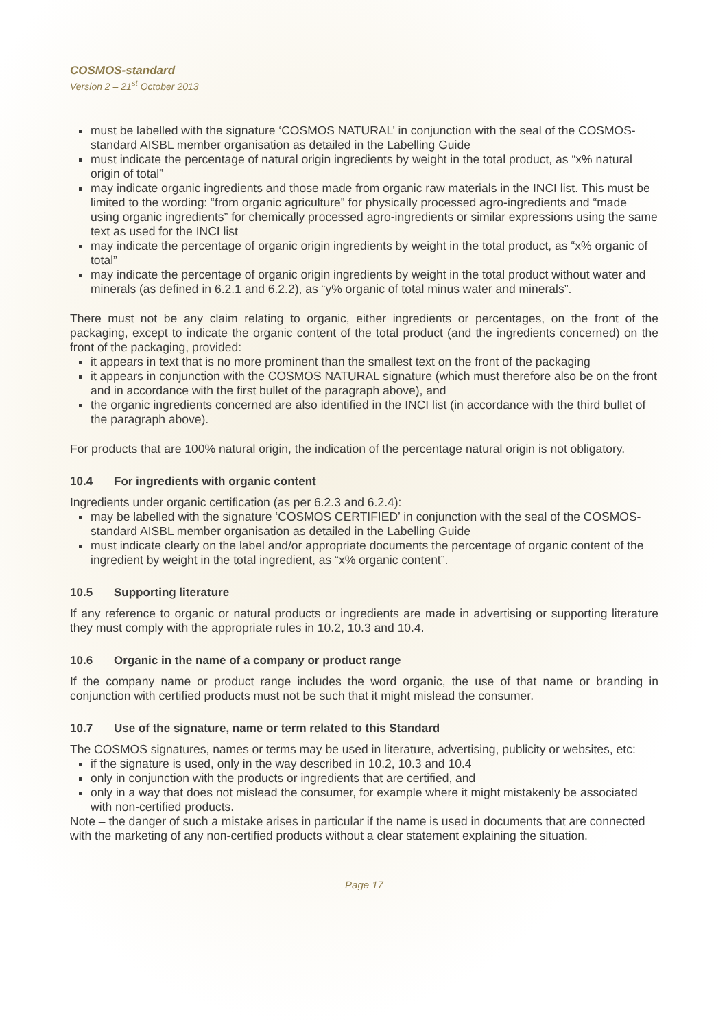COSMOS-standard
Version 2 – 21<sup>st</sup> October 2013
must be labelled with the signature ‘COSMOS NATURAL’ in conjunction with the seal of the COSMOS-standard AISBL member organisation as detailed in the Labelling Guide
must indicate the percentage of natural origin ingredients by weight in the total product, as “x% natural origin of total”
may indicate organic ingredients and those made from organic raw materials in the INCI list. This must be limited to the wording: “from organic agriculture” for physically processed agro-ingredients and “made using organic ingredients” for chemically processed agro-ingredients or similar expressions using the same text as used for the INCI list
may indicate the percentage of organic origin ingredients by weight in the total product, as “x% organic of total”
may indicate the percentage of organic origin ingredients by weight in the total product without water and minerals (as defined in 6.2.1 and 6.2.2), as “y% organic of total minus water and minerals”.
There must not be any claim relating to organic, either ingredients or percentages, on the front of the packaging, except to indicate the organic content of the total product (and the ingredients concerned) on the front of the packaging, provided:
it appears in text that is no more prominent than the smallest text on the front of the packaging
it appears in conjunction with the COSMOS NATURAL signature (which must therefore also be on the front and in accordance with the first bullet of the paragraph above), and
the organic ingredients concerned are also identified in the INCI list (in accordance with the third bullet of the paragraph above).
For products that are 100% natural origin, the indication of the percentage natural origin is not obligatory.
10.4 For ingredients with organic content
Ingredients under organic certification (as per 6.2.3 and 6.2.4):
may be labelled with the signature ‘COSMOS CERTIFIED’ in conjunction with the seal of the COSMOS-standard AISBL member organisation as detailed in the Labelling Guide
must indicate clearly on the label and/or appropriate documents the percentage of organic content of the ingredient by weight in the total ingredient, as “x% organic content”.
10.5 Supporting literature
If any reference to organic or natural products or ingredients are made in advertising or supporting literature they must comply with the appropriate rules in 10.2, 10.3 and 10.4.
10.6 Organic in the name of a company or product range
If the company name or product range includes the word organic, the use of that name or branding in conjunction with certified products must not be such that it might mislead the consumer.
10.7 Use of the signature, name or term related to this Standard
The COSMOS signatures, names or terms may be used in literature, advertising, publicity or websites, etc:
if the signature is used, only in the way described in 10.2, 10.3 and 10.4
only in conjunction with the products or ingredients that are certified, and
only in a way that does not mislead the consumer, for example where it might mistakenly be associated with non-certified products.
Note – the danger of such a mistake arises in particular if the name is used in documents that are connected with the marketing of any non-certified products without a clear statement explaining the situation.
Page 17